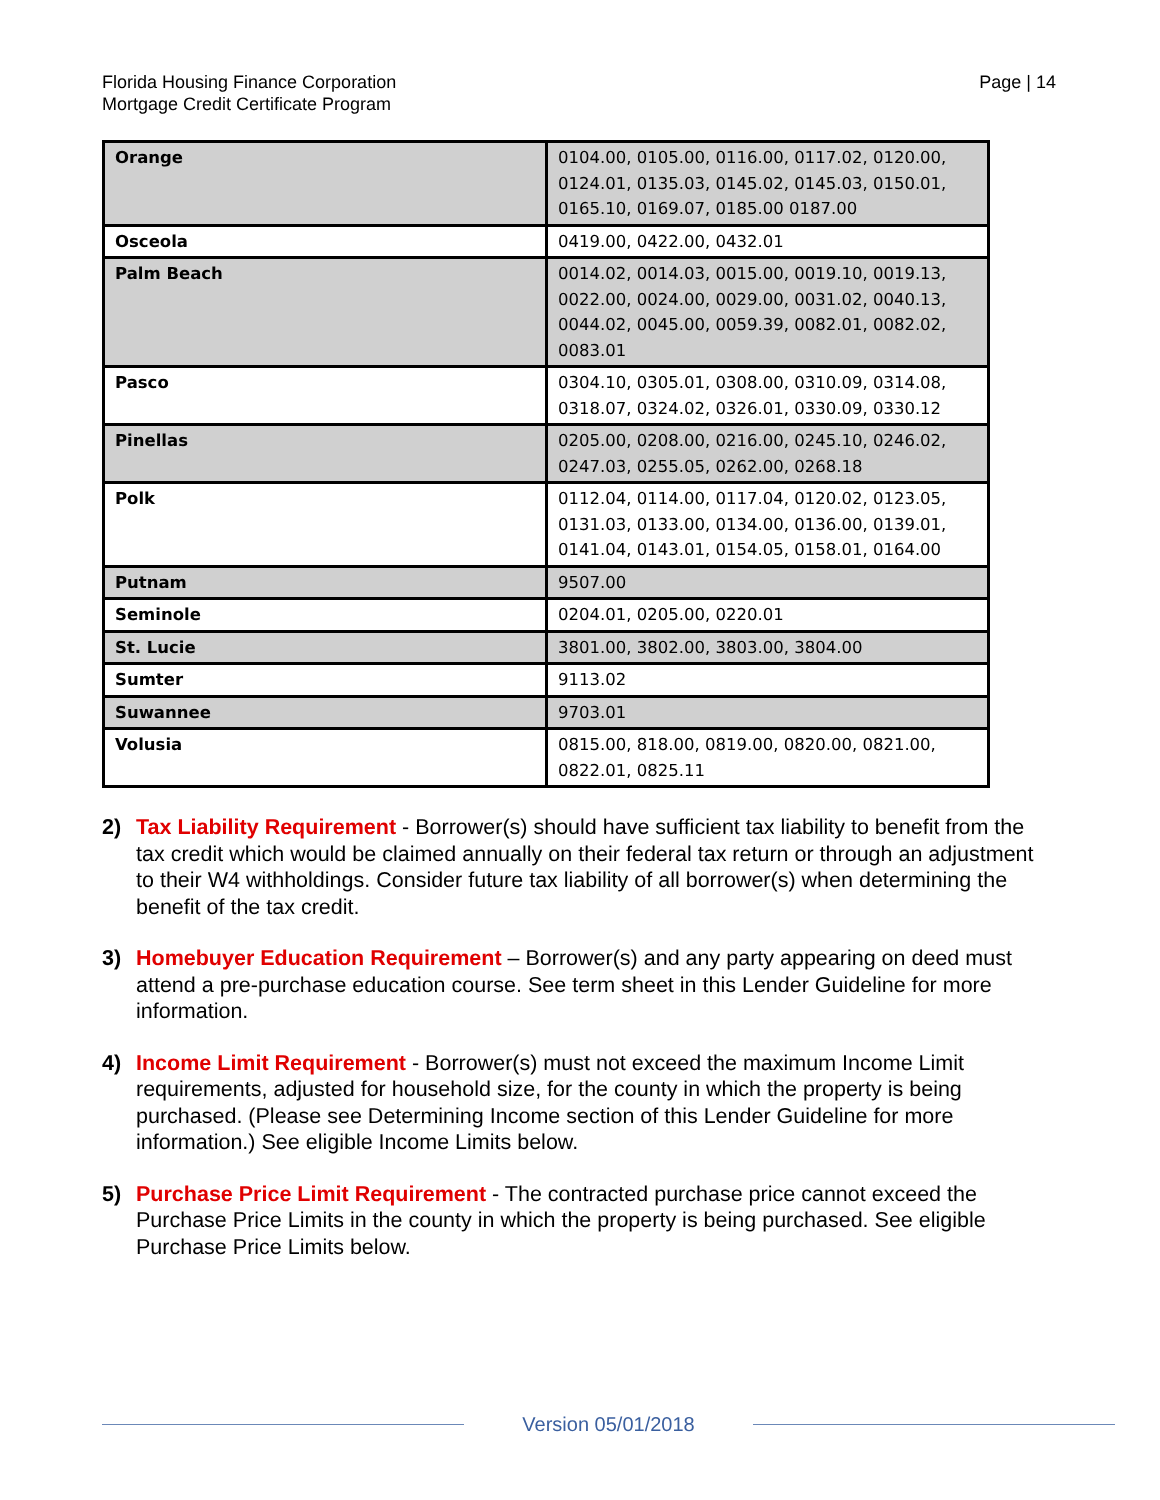Florida Housing Finance Corporation
Mortgage Credit Certificate Program
Page | 14
| Orange | 0104.00, 0105.00, 0116.00, 0117.02, 0120.00, 0124.01, 0135.03, 0145.02, 0145.03, 0150.01, 0165.10, 0169.07, 0185.00 0187.00 |
| Osceola | 0419.00, 0422.00, 0432.01 |
| Palm Beach | 0014.02, 0014.03, 0015.00, 0019.10, 0019.13, 0022.00, 0024.00, 0029.00, 0031.02, 0040.13, 0044.02, 0045.00, 0059.39, 0082.01, 0082.02, 0083.01 |
| Pasco | 0304.10, 0305.01, 0308.00, 0310.09, 0314.08, 0318.07, 0324.02, 0326.01, 0330.09, 0330.12 |
| Pinellas | 0205.00, 0208.00, 0216.00, 0245.10, 0246.02, 0247.03, 0255.05, 0262.00, 0268.18 |
| Polk | 0112.04, 0114.00, 0117.04, 0120.02, 0123.05, 0131.03, 0133.00, 0134.00, 0136.00, 0139.01, 0141.04, 0143.01, 0154.05, 0158.01, 0164.00 |
| Putnam | 9507.00 |
| Seminole | 0204.01, 0205.00, 0220.01 |
| St. Lucie | 3801.00, 3802.00, 3803.00, 3804.00 |
| Sumter | 9113.02 |
| Suwannee | 9703.01 |
| Volusia | 0815.00, 818.00, 0819.00, 0820.00, 0821.00, 0822.01, 0825.11 |
2) Tax Liability Requirement - Borrower(s) should have sufficient tax liability to benefit from the tax credit which would be claimed annually on their federal tax return or through an adjustment to their W4 withholdings. Consider future tax liability of all borrower(s) when determining the benefit of the tax credit.
3) Homebuyer Education Requirement – Borrower(s) and any party appearing on deed must attend a pre-purchase education course. See term sheet in this Lender Guideline for more information.
4) Income Limit Requirement - Borrower(s) must not exceed the maximum Income Limit requirements, adjusted for household size, for the county in which the property is being purchased. (Please see Determining Income section of this Lender Guideline for more information.) See eligible Income Limits below.
5) Purchase Price Limit Requirement - The contracted purchase price cannot exceed the Purchase Price Limits in the county in which the property is being purchased. See eligible Purchase Price Limits below.
Version 05/01/2018